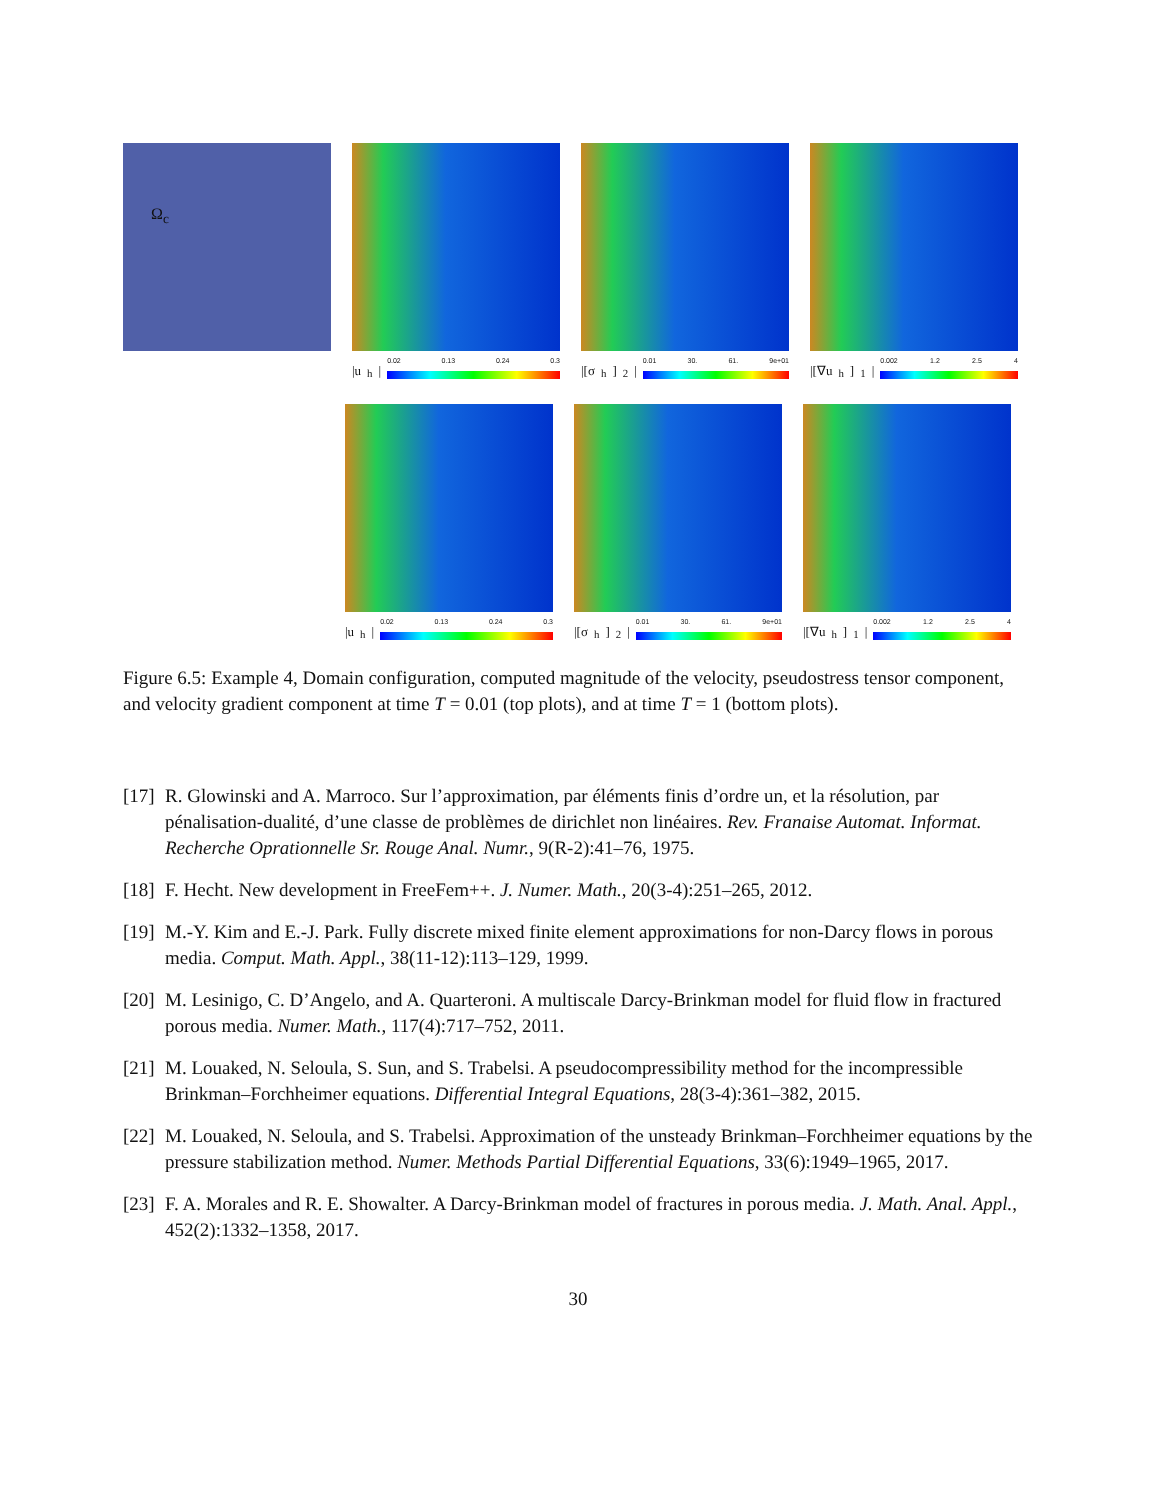Ω<sub>c</sub>
|u<sub>h</sub>|
0.02 0.13 0.24 0.3
|[σ<sub>h</sub>]<sub>2</sub>|
0.01 30. 61. 9e+01
|[∇u<sub>h</sub>]<sub>1</sub>|
0.002 1.2 2.5 4
|u<sub>h</sub>|
0.02 0.13 0.24 0.3
|[σ<sub>h</sub>]<sub>2</sub>|
0.01 30. 61. 9e+01
|[∇u<sub>h</sub>]<sub>1</sub>|
0.002 1.2 2.5 4
Figure 6.5: Example 4, Domain configuration, computed magnitude of the velocity, pseudostress tensor component, and velocity gradient component at time T = 0.01 (top plots), and at time T = 1 (bottom plots).
[17] R. Glowinski and A. Marroco. Sur l’approximation, par éléments finis d’ordre un, et la résolution, par pénalisation-dualité, d’une classe de problèmes de dirichlet non linéaires. Rev. Franaise Automat. Informat. Recherche Oprationnelle Sr. Rouge Anal. Numr., 9(R-2):41–76, 1975.
[18] F. Hecht. New development in FreeFem++. J. Numer. Math., 20(3-4):251–265, 2012.
[19] M.-Y. Kim and E.-J. Park. Fully discrete mixed finite element approximations for non-Darcy flows in porous media. Comput. Math. Appl., 38(11-12):113–129, 1999.
[20] M. Lesinigo, C. D’Angelo, and A. Quarteroni. A multiscale Darcy-Brinkman model for fluid flow in fractured porous media. Numer. Math., 117(4):717–752, 2011.
[21] M. Louaked, N. Seloula, S. Sun, and S. Trabelsi. A pseudocompressibility method for the incompressible Brinkman–Forchheimer equations. Differential Integral Equations, 28(3-4):361–382, 2015.
[22] M. Louaked, N. Seloula, and S. Trabelsi. Approximation of the unsteady Brinkman–Forchheimer equations by the pressure stabilization method. Numer. Methods Partial Differential Equations, 33(6):1949–1965, 2017.
[23] F. A. Morales and R. E. Showalter. A Darcy-Brinkman model of fractures in porous media. J. Math. Anal. Appl., 452(2):1332–1358, 2017.
30